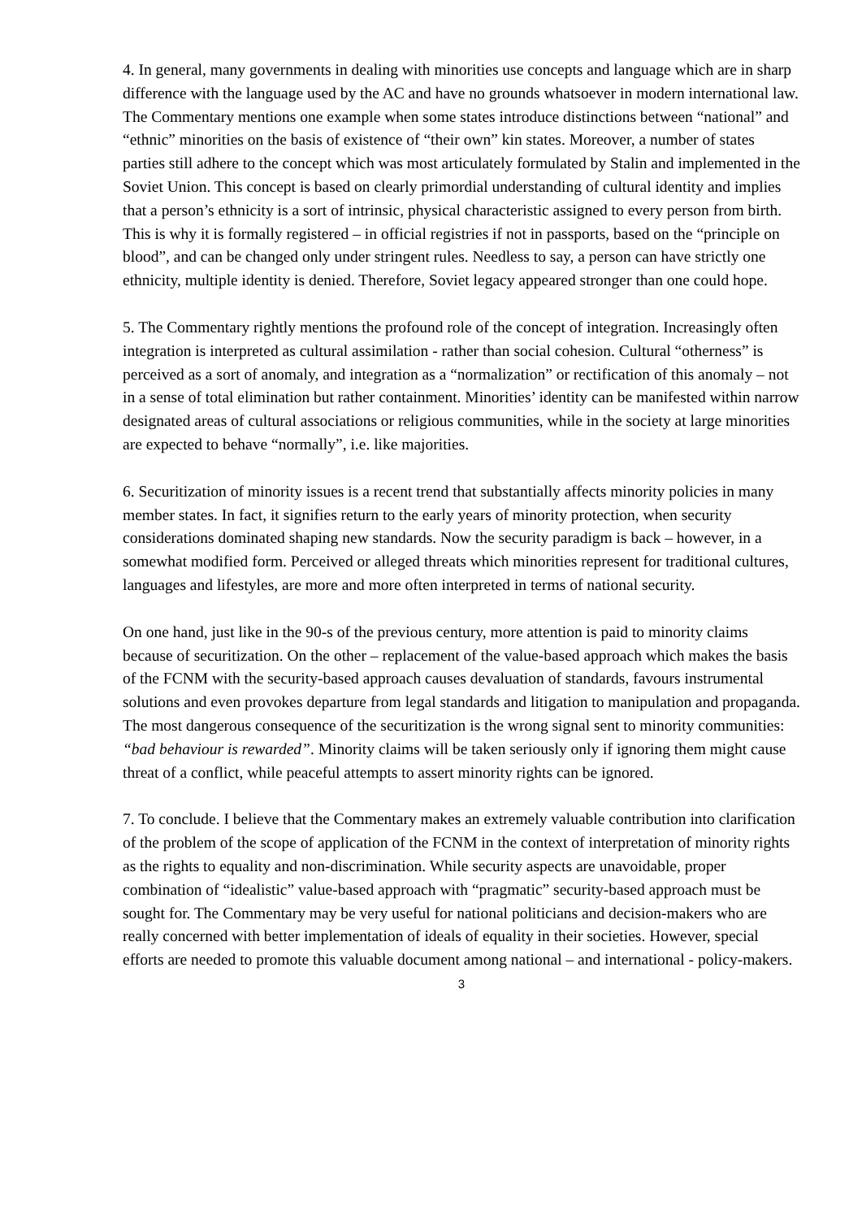4. In general, many governments in dealing with minorities use concepts and language which are in sharp difference with the language used by the AC and have no grounds whatsoever in modern international law. The Commentary mentions one example when some states introduce distinctions between “national” and “ethnic” minorities on the basis of existence of “their own” kin states. Moreover, a number of states parties still adhere to the concept which was most articulately formulated by Stalin and implemented in the Soviet Union. This concept is based on clearly primordial understanding of cultural identity and implies that a person’s ethnicity is a sort of intrinsic, physical characteristic assigned to every person from birth. This is why it is formally registered – in official registries if not in passports, based on the “principle on blood”, and can be changed only under stringent rules. Needless to say, a person can have strictly one ethnicity, multiple identity is denied. Therefore, Soviet legacy appeared stronger than one could hope.
5. The Commentary rightly mentions the profound role of the concept of integration. Increasingly often integration is interpreted as cultural assimilation - rather than social cohesion. Cultural “otherness” is perceived as a sort of anomaly, and integration as a “normalization” or rectification of this anomaly – not in a sense of total elimination but rather containment. Minorities’ identity can be manifested within narrow designated areas of cultural associations or religious communities, while in the society at large minorities are expected to behave “normally”, i.e. like majorities.
6. Securitization of minority issues is a recent trend that substantially affects minority policies in many member states. In fact, it signifies return to the early years of minority protection, when security considerations dominated shaping new standards. Now the security paradigm is back – however, in a somewhat modified form. Perceived or alleged threats which minorities represent for traditional cultures, languages and lifestyles, are more and more often interpreted in terms of national security.
On one hand, just like in the 90-s of the previous century, more attention is paid to minority claims because of securitization. On the other – replacement of the value-based approach which makes the basis of the FCNM with the security-based approach causes devaluation of standards, favours instrumental solutions and even provokes departure from legal standards and litigation to manipulation and propaganda. The most dangerous consequence of the securitization is the wrong signal sent to minority communities: “bad behaviour is rewarded”. Minority claims will be taken seriously only if ignoring them might cause threat of a conflict, while peaceful attempts to assert minority rights can be ignored.
7. To conclude. I believe that the Commentary makes an extremely valuable contribution into clarification of the problem of the scope of application of the FCNM in the context of interpretation of minority rights as the rights to equality and non-discrimination. While security aspects are unavoidable, proper combination of “idealistic” value-based approach with “pragmatic” security-based approach must be sought for. The Commentary may be very useful for national politicians and decision-makers who are really concerned with better implementation of ideals of equality in their societies. However, special efforts are needed to promote this valuable document among national – and international - policy-makers.
3